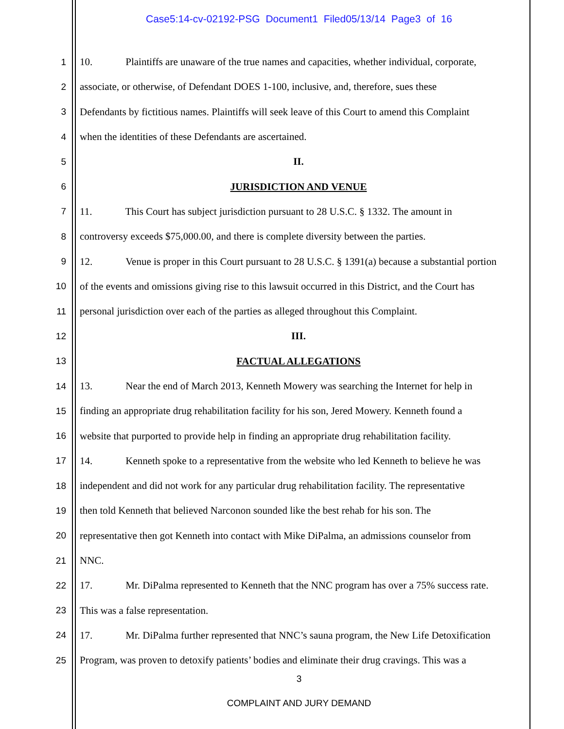Case5:14-cv-02192-PSG Document1 Filed05/13/14 Page3 of 16
1 10. Plaintiffs are unaware of the true names and capacities, whether individual, corporate,
2 associate, or otherwise, of Defendant DOES 1-100, inclusive, and, therefore, sues these
3 Defendants by fictitious names. Plaintiffs will seek leave of this Court to amend this Complaint
4 when the identities of these Defendants are ascertained.
5 II.
6 JURISDICTION AND VENUE
7 11. This Court has subject jurisdiction pursuant to 28 U.S.C. § 1332. The amount in
8 controversy exceeds $75,000.00, and there is complete diversity between the parties.
9 12. Venue is proper in this Court pursuant to 28 U.S.C. § 1391(a) because a substantial portion
10 of the events and omissions giving rise to this lawsuit occurred in this District, and the Court has
11 personal jurisdiction over each of the parties as alleged throughout this Complaint.
12 III.
13 FACTUAL ALLEGATIONS
14 13. Near the end of March 2013, Kenneth Mowery was searching the Internet for help in
15 finding an appropriate drug rehabilitation facility for his son, Jered Mowery. Kenneth found a
16 website that purported to provide help in finding an appropriate drug rehabilitation facility.
17 14. Kenneth spoke to a representative from the website who led Kenneth to believe he was
18 independent and did not work for any particular drug rehabilitation facility. The representative
19 then told Kenneth that believed Narconon sounded like the best rehab for his son. The
20 representative then got Kenneth into contact with Mike DiPalma, an admissions counselor from
21 NNC.
22 17. Mr. DiPalma represented to Kenneth that the NNC program has over a 75% success rate.
23 This was a false representation.
24 17. Mr. DiPalma further represented that NNC’s sauna program, the New Life Detoxification
25 Program, was proven to detoxify patients’ bodies and eliminate their drug cravings. This was a
3
COMPLAINT AND JURY DEMAND